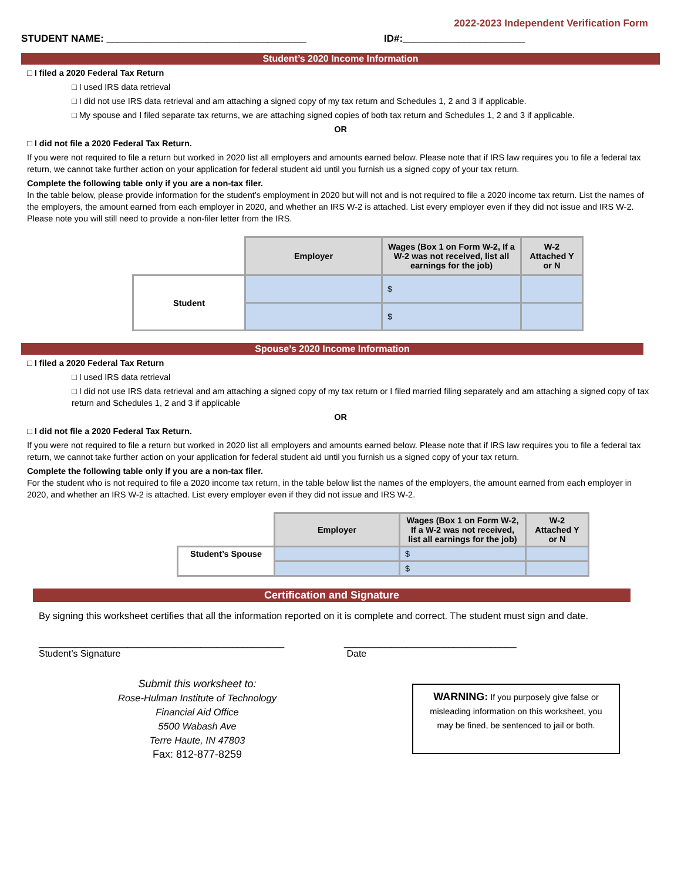2022-2023 Independent Verification Form
STUDENT NAME: ____________________________________ ID#:______________________
Student’s 2020 Income Information
□ I filed a 2020 Federal Tax Return
□ I used IRS data retrieval
□ I did not use IRS data retrieval and am attaching a signed copy of my tax return and Schedules 1, 2 and 3 if applicable.
□ My spouse and I filed separate tax returns, we are attaching signed copies of both tax return and Schedules 1, 2 and 3 if applicable.
OR
□ I did not file a 2020 Federal Tax Return.
If you were not required to file a return but worked in 2020 list all employers and amounts earned below. Please note that if IRS law requires you to file a federal tax return, we cannot take further action on your application for federal student aid until you furnish us a signed copy of your tax return.
Complete the following table only if you are a non-tax filer.
In the table below, please provide information for the student’s employment in 2020 but will not and is not required to file a 2020 income tax return. List the names of the employers, the amount earned from each employer in 2020, and whether an IRS W-2 is attached. List every employer even if they did not issue and IRS W-2. Please note you will still need to provide a non-filer letter from the IRS.
| | Employer | Wages (Box 1 on Form W-2, If a W-2 was not received, list all earnings for the job) | W-2 Attached Y or N |
| Student | | $ | |
| | | $ | |
Spouse’s 2020 Income Information
□ I filed a 2020 Federal Tax Return
□ I used IRS data retrieval
□ I did not use IRS data retrieval and am attaching a signed copy of my tax return or I filed married filing separately and am attaching a signed copy of tax return and Schedules 1, 2 and 3 if applicable
OR
□ I did not file a 2020 Federal Tax Return.
If you were not required to file a return but worked in 2020 list all employers and amounts earned below. Please note that if IRS law requires you to file a federal tax return, we cannot take further action on your application for federal student aid until you furnish us a signed copy of your tax return.
Complete the following table only if you are a non-tax filer.
For the student who is not required to file a 2020 income tax return, in the table below list the names of the employers, the amount earned from each employer in 2020, and whether an IRS W-2 is attached. List every employer even if they did not issue and IRS W-2.
| | Employer | Wages (Box 1 on Form W-2, If a W-2 was not received, list all earnings for the job) | W-2 Attached Y or N |
| Student’s Spouse | | $ | |
| | | $ | |
Certification and Signature
By signing this worksheet certifies that all the information reported on it is complete and correct. The student must sign and date.
_______________________________________________
Student’s Signature
_________________________________
Date
Submit this worksheet to:
Rose-Hulman Institute of Technology
Financial Aid Office
5500 Wabash Ave
Terre Haute, IN 47803
Fax: 812-877-8259
WARNING: If you purposely give false or misleading information on this worksheet, you may be fined, be sentenced to jail or both.